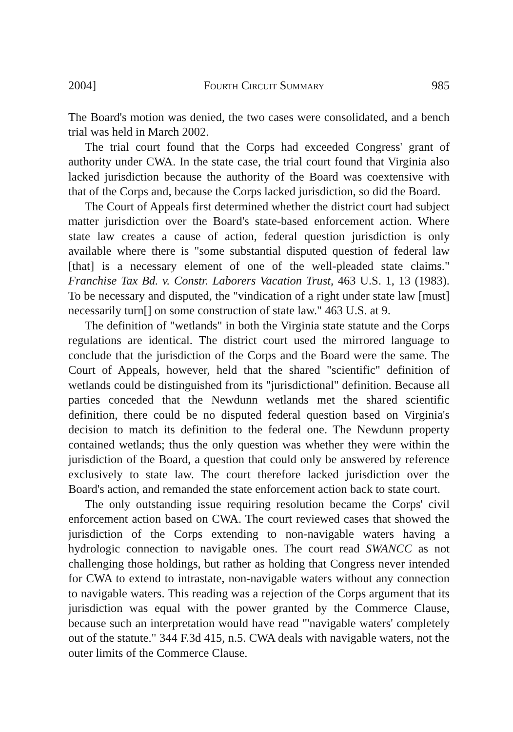2004] Fourth Circuit Summary 985
The Board's motion was denied, the two cases were consolidated, and a bench trial was held in March 2002.
The trial court found that the Corps had exceeded Congress' grant of authority under CWA. In the state case, the trial court found that Virginia also lacked jurisdiction because the authority of the Board was coextensive with that of the Corps and, because the Corps lacked jurisdiction, so did the Board.
The Court of Appeals first determined whether the district court had subject matter jurisdiction over the Board's state-based enforcement action. Where state law creates a cause of action, federal question jurisdiction is only available where there is "some substantial disputed question of federal law [that] is a necessary element of one of the well-pleaded state claims." Franchise Tax Bd. v. Constr. Laborers Vacation Trust, 463 U.S. 1, 13 (1983). To be necessary and disputed, the "vindication of a right under state law [must] necessarily turn[] on some construction of state law." 463 U.S. at 9.
The definition of "wetlands" in both the Virginia state statute and the Corps regulations are identical. The district court used the mirrored language to conclude that the jurisdiction of the Corps and the Board were the same. The Court of Appeals, however, held that the shared "scientific" definition of wetlands could be distinguished from its "jurisdictional" definition. Because all parties conceded that the Newdunn wetlands met the shared scientific definition, there could be no disputed federal question based on Virginia's decision to match its definition to the federal one. The Newdunn property contained wetlands; thus the only question was whether they were within the jurisdiction of the Board, a question that could only be answered by reference exclusively to state law. The court therefore lacked jurisdiction over the Board's action, and remanded the state enforcement action back to state court.
The only outstanding issue requiring resolution became the Corps' civil enforcement action based on CWA. The court reviewed cases that showed the jurisdiction of the Corps extending to non-navigable waters having a hydrologic connection to navigable ones. The court read SWANCC as not challenging those holdings, but rather as holding that Congress never intended for CWA to extend to intrastate, non-navigable waters without any connection to navigable waters. This reading was a rejection of the Corps argument that its jurisdiction was equal with the power granted by the Commerce Clause, because such an interpretation would have read "'navigable waters' completely out of the statute." 344 F.3d 415, n.5. CWA deals with navigable waters, not the outer limits of the Commerce Clause.